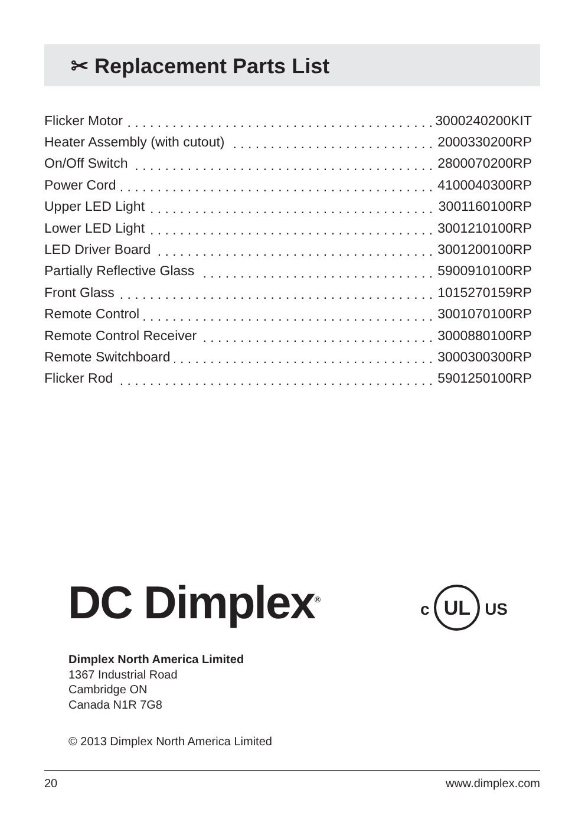✂ Replacement Parts List
| Flicker Motor | 3000240200KIT |
| Heater Assembly (with cutout) | 2000330200RP |
| On/Off Switch | 2800070200RP |
| Power Cord | 4100040300RP |
| Upper LED Light | 3001160100RP |
| Lower LED Light | 3001210100RP |
| LED Driver Board | 3001200100RP |
| Partially Reflective Glass | 5900910100RP |
| Front Glass | 1015270159RP |
| Remote Control | 3001070100RP |
| Remote Control Receiver | 3000880100RP |
| Remote Switchboard | 3000300300RP |
| Flicker Rod | 5901250100RP |
DC Dimplex<sup>®</sup> c UL US
Dimplex North America Limited
1367 Industrial Road
Cambridge ON
Canada N1R 7G8
© 2013 Dimplex North America Limited
20 www.dimplex.com